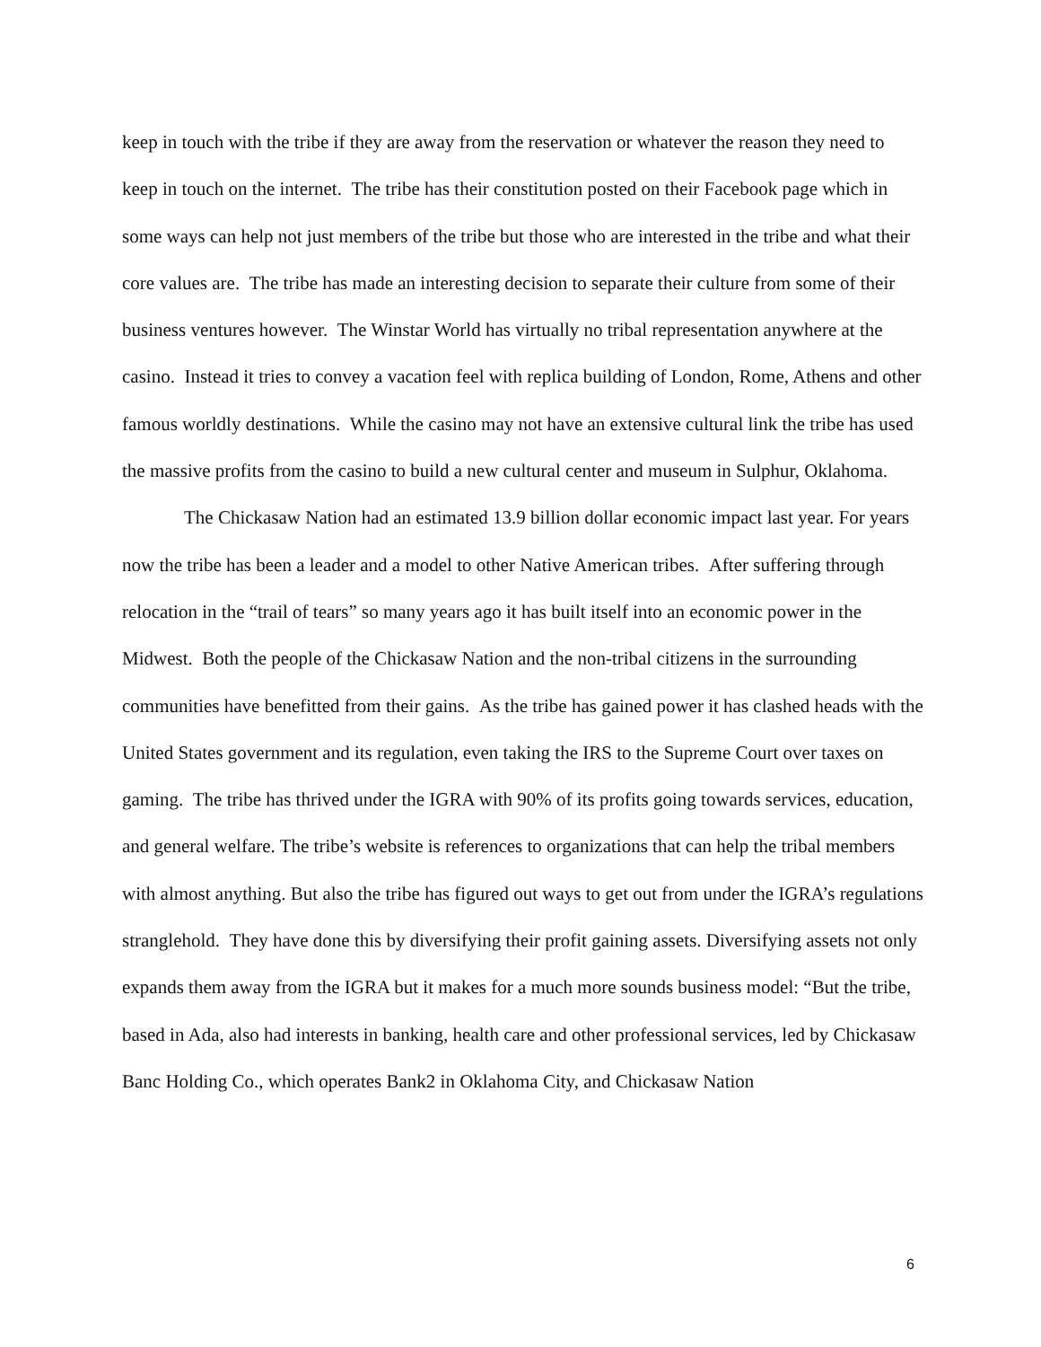keep in touch with the tribe if they are away from the reservation or whatever the reason they need to keep in touch on the internet. The tribe has their constitution posted on their Facebook page which in some ways can help not just members of the tribe but those who are interested in the tribe and what their core values are. The tribe has made an interesting decision to separate their culture from some of their business ventures however. The Winstar World has virtually no tribal representation anywhere at the casino. Instead it tries to convey a vacation feel with replica building of London, Rome, Athens and other famous worldly destinations. While the casino may not have an extensive cultural link the tribe has used the massive profits from the casino to build a new cultural center and museum in Sulphur, Oklahoma.
The Chickasaw Nation had an estimated 13.9 billion dollar economic impact last year. For years now the tribe has been a leader and a model to other Native American tribes. After suffering through relocation in the “trail of tears” so many years ago it has built itself into an economic power in the Midwest. Both the people of the Chickasaw Nation and the non-tribal citizens in the surrounding communities have benefitted from their gains. As the tribe has gained power it has clashed heads with the United States government and its regulation, even taking the IRS to the Supreme Court over taxes on gaming. The tribe has thrived under the IGRA with 90% of its profits going towards services, education, and general welfare. The tribe’s website is references to organizations that can help the tribal members with almost anything. But also the tribe has figured out ways to get out from under the IGRA’s regulations stranglehold. They have done this by diversifying their profit gaining assets. Diversifying assets not only expands them away from the IGRA but it makes for a much more sounds business model: “But the tribe, based in Ada, also had interests in banking, health care and other professional services, led by Chickasaw Banc Holding Co., which operates Bank2 in Oklahoma City, and Chickasaw Nation
6